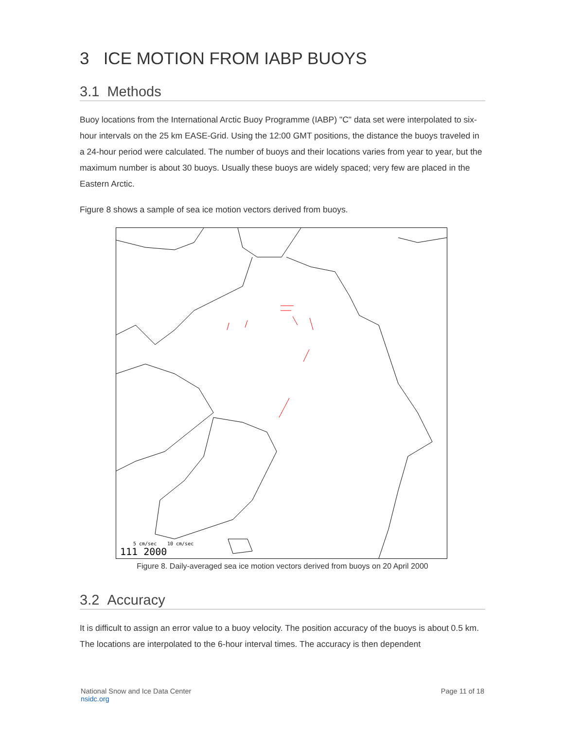3 ICE MOTION FROM IABP BUOYS
3.1 Methods
Buoy locations from the International Arctic Buoy Programme (IABP) "C" data set were interpolated to six-hour intervals on the 25 km EASE-Grid. Using the 12:00 GMT positions, the distance the buoys traveled in a 24-hour period were calculated. The number of buoys and their locations varies from year to year, but the maximum number is about 30 buoys. Usually these buoys are widely spaced; very few are placed in the Eastern Arctic.
Figure 8 shows a sample of sea ice motion vectors derived from buoys.
5 cm/sec
10 cm/sec
111 2000
Figure 8. Daily-averaged sea ice motion vectors derived from buoys on 20 April 2000
3.2 Accuracy
It is difficult to assign an error value to a buoy velocity. The position accuracy of the buoys is about 0.5 km. The locations are interpolated to the 6-hour interval times. The accuracy is then dependent
National Snow and Ice Data Center
nsidc.org
Page 11 of 18